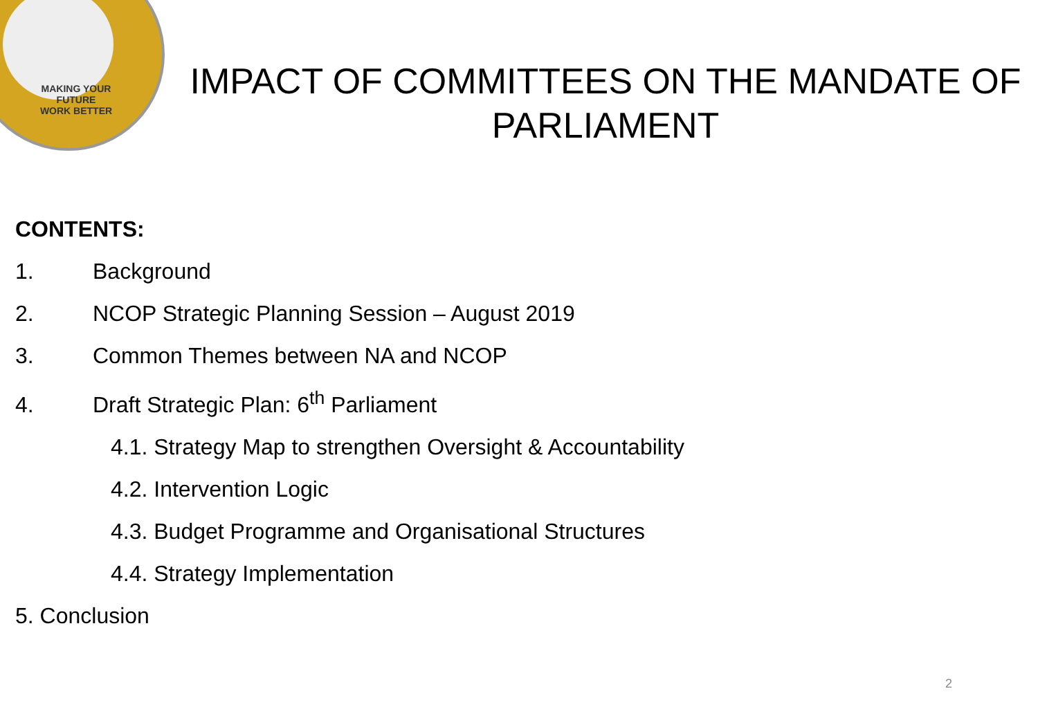MAKING YOUR FUTURE
WORK BETTER
IMPACT OF COMMITTEES ON THE MANDATE OF PARLIAMENT
CONTENTS:
1. Background
2. NCOP Strategic Planning Session – August 2019
3. Common Themes between NA and NCOP
4. Draft Strategic Plan: 6<sup>th</sup> Parliament
4.1. Strategy Map to strengthen Oversight & Accountability
4.2. Intervention Logic
4.3. Budget Programme and Organisational Structures
4.4. Strategy Implementation
5. Conclusion
2